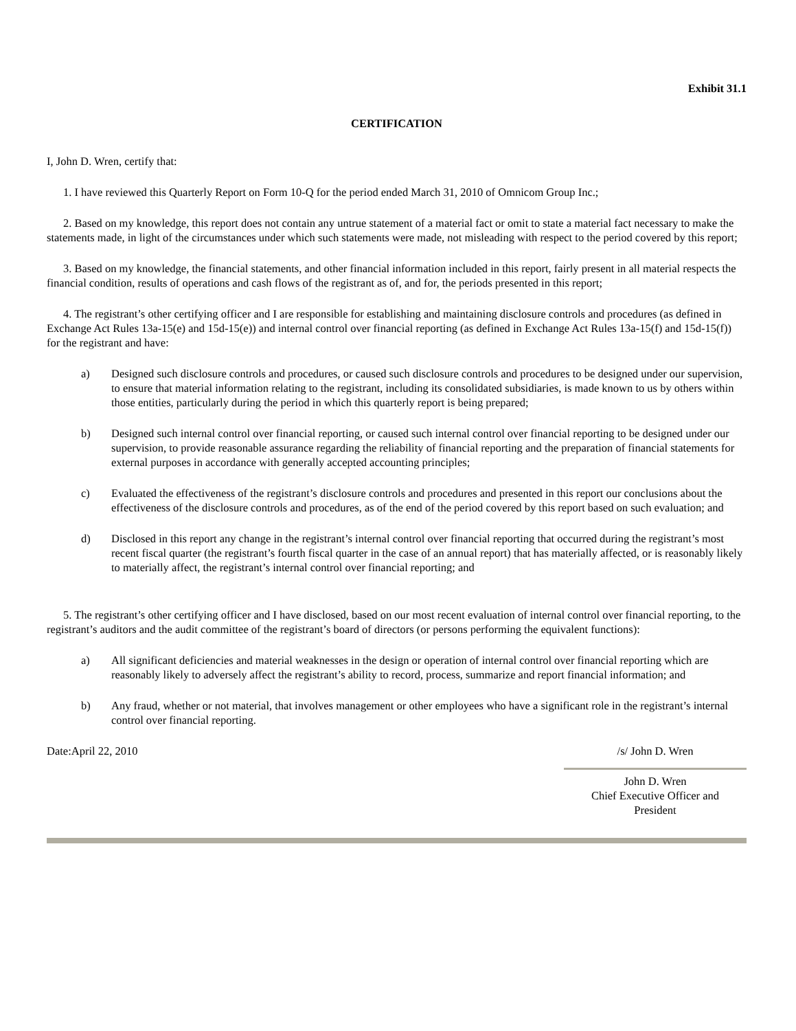Exhibit 31.1
CERTIFICATION
I, John D. Wren, certify that:
1. I have reviewed this Quarterly Report on Form 10-Q for the period ended March 31, 2010 of Omnicom Group Inc.;
2. Based on my knowledge, this report does not contain any untrue statement of a material fact or omit to state a material fact necessary to make the statements made, in light of the circumstances under which such statements were made, not misleading with respect to the period covered by this report;
3. Based on my knowledge, the financial statements, and other financial information included in this report, fairly present in all material respects the financial condition, results of operations and cash flows of the registrant as of, and for, the periods presented in this report;
4. The registrant’s other certifying officer and I are responsible for establishing and maintaining disclosure controls and procedures (as defined in Exchange Act Rules 13a-15(e) and 15d-15(e)) and internal control over financial reporting (as defined in Exchange Act Rules 13a-15(f) and 15d-15(f)) for the registrant and have:
a) Designed such disclosure controls and procedures, or caused such disclosure controls and procedures to be designed under our supervision, to ensure that material information relating to the registrant, including its consolidated subsidiaries, is made known to us by others within those entities, particularly during the period in which this quarterly report is being prepared;
b) Designed such internal control over financial reporting, or caused such internal control over financial reporting to be designed under our supervision, to provide reasonable assurance regarding the reliability of financial reporting and the preparation of financial statements for external purposes in accordance with generally accepted accounting principles;
c) Evaluated the effectiveness of the registrant’s disclosure controls and procedures and presented in this report our conclusions about the effectiveness of the disclosure controls and procedures, as of the end of the period covered by this report based on such evaluation; and
d) Disclosed in this report any change in the registrant’s internal control over financial reporting that occurred during the registrant’s most recent fiscal quarter (the registrant’s fourth fiscal quarter in the case of an annual report) that has materially affected, or is reasonably likely to materially affect, the registrant’s internal control over financial reporting; and
5. The registrant’s other certifying officer and I have disclosed, based on our most recent evaluation of internal control over financial reporting, to the registrant’s auditors and the audit committee of the registrant’s board of directors (or persons performing the equivalent functions):
a) All significant deficiencies and material weaknesses in the design or operation of internal control over financial reporting which are reasonably likely to adversely affect the registrant’s ability to record, process, summarize and report financial information; and
b) Any fraud, whether or not material, that involves management or other employees who have a significant role in the registrant’s internal control over financial reporting.
Date:April 22, 2010 /s/ John D. Wren
John D. Wren
Chief Executive Officer and
President